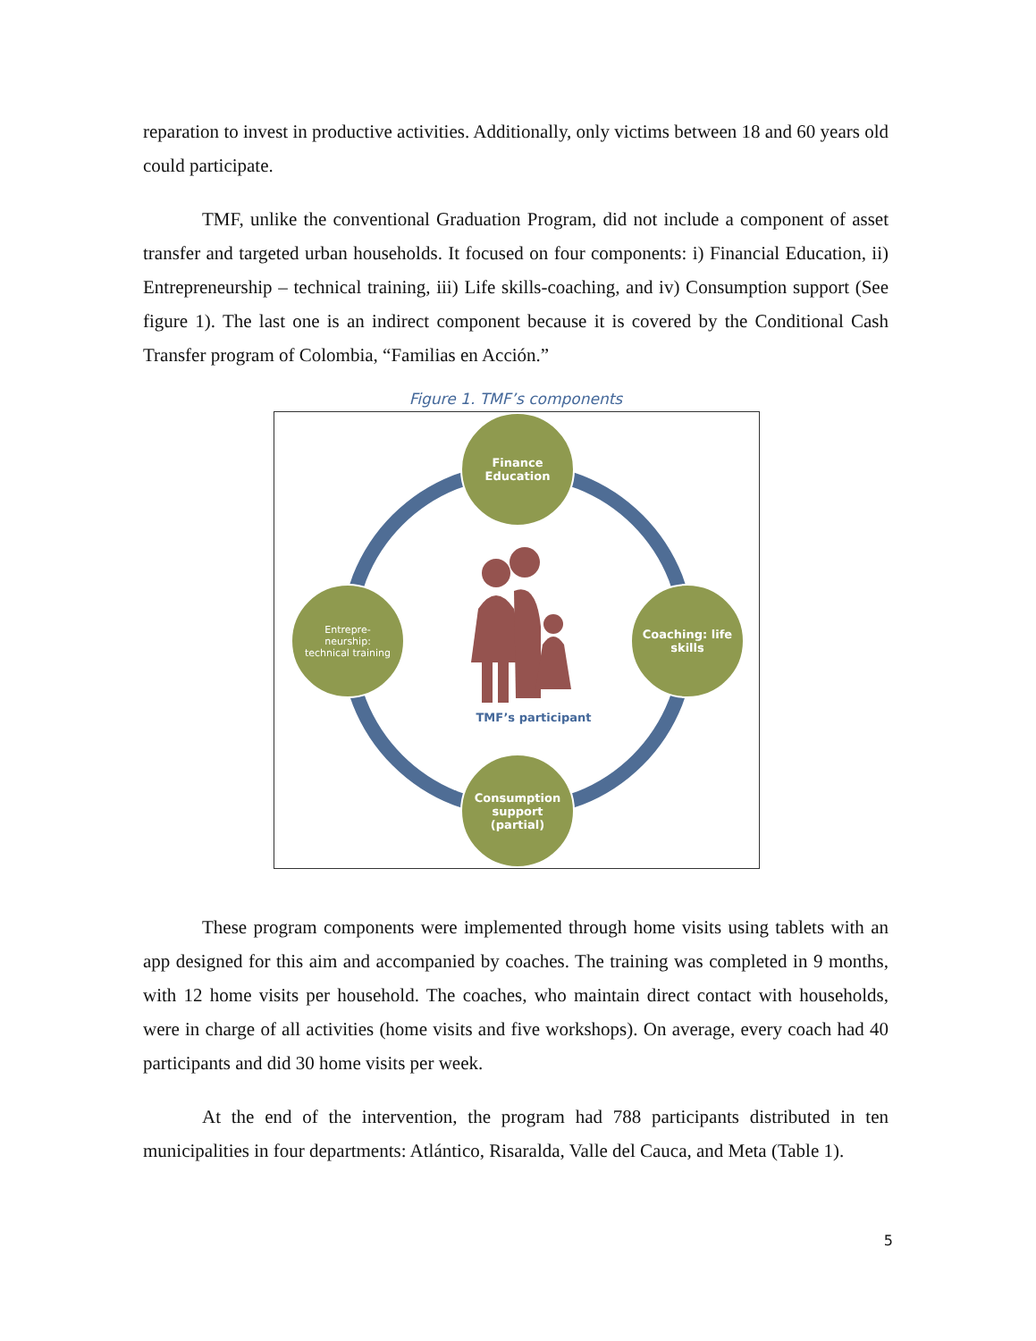reparation to invest in productive activities. Additionally, only victims between 18 and 60 years old could participate.
TMF, unlike the conventional Graduation Program, did not include a component of asset transfer and targeted urban households. It focused on four components: i) Financial Education, ii) Entrepreneurship – technical training, iii) Life skills-coaching, and iv) Consumption support (See figure 1). The last one is an indirect component because it is covered by the Conditional Cash Transfer program of Colombia, “Familias en Acción.”
Figure 1. TMF’s components
Finance
Education
Entrepre-
neurship:
technical training
Coaching: life
skills
Consumption
support
(partial)
TMF’s participant
These program components were implemented through home visits using tablets with an app designed for this aim and accompanied by coaches. The training was completed in 9 months, with 12 home visits per household. The coaches, who maintain direct contact with households, were in charge of all activities (home visits and five workshops). On average, every coach had 40 participants and did 30 home visits per week.
At the end of the intervention, the program had 788 participants distributed in ten municipalities in four departments: Atlántico, Risaralda, Valle del Cauca, and Meta (Table 1).
5